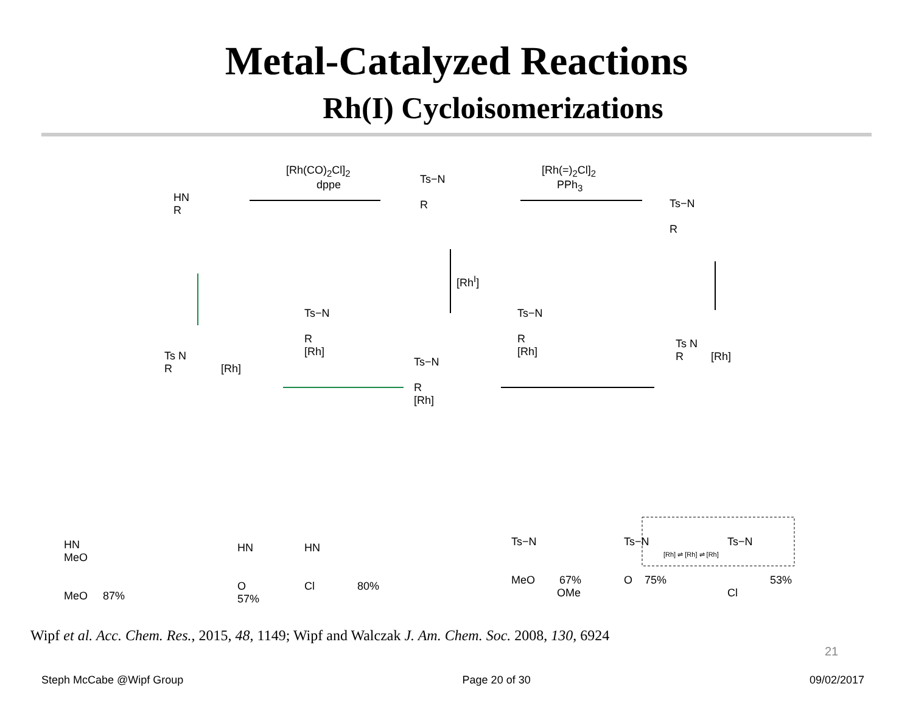Metal-Catalyzed Reactions
Rh(I) Cycloisomerizations
[Rh(CO)<sub>2</sub>Cl]<sub>2</sub>
dppe
[Rh(=)<sub>2</sub>Cl]<sub>2</sub>
PPh<sub>3</sub>
[Rh<sup>I</sup>]
HN
R
Ts−N
R
Ts−N
R
Ts−N
R
[Rh]
Ts−N
R
[Rh]
Ts−N
R
[Rh]
Ts N
R [Rh]
Ts N
R [Rh]
HN
MeO
MeO 87%
HN
O
57%
HN
Cl 80%
Ts−N
MeO 67%
OMe
Ts−N
O 75%
Ts−N
53%
Cl
[Rh] ⇌ [Rh] ⇌ [Rh]
Wipf et al. Acc. Chem. Res., 2015, 48, 1149; Wipf and Walczak J. Am. Chem. Soc. 2008, 130, 6924
21
Steph McCabe @Wipf Group Page 20 of 30 09/02/2017